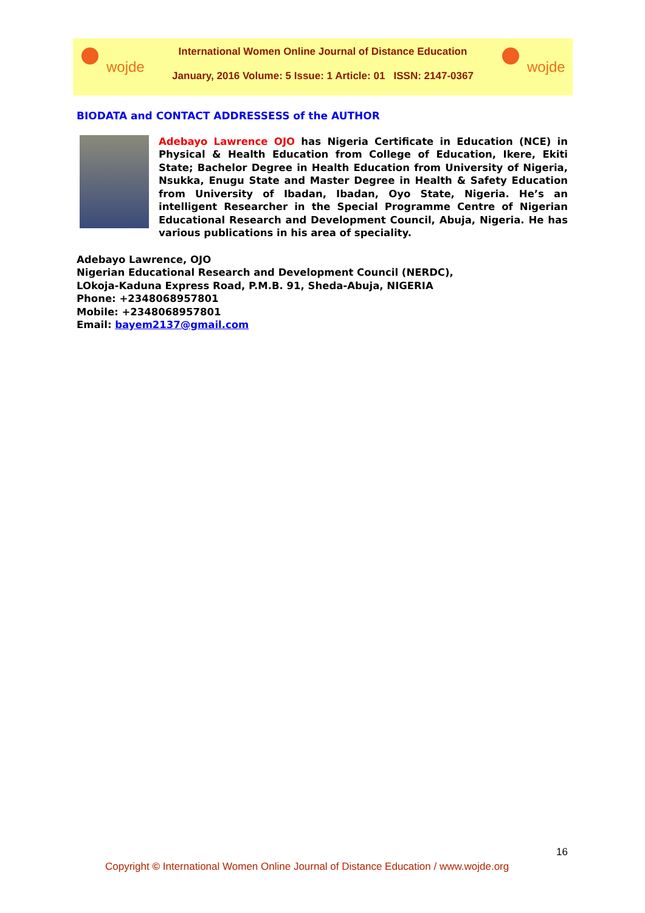wojde
International Women Online Journal of Distance Education
January, 2016 Volume: 5 Issue: 1 Article: 01 ISSN: 2147-0367
wojde
BIODATA and CONTACT ADDRESSESS of the AUTHOR
Adebayo Lawrence OJO has Nigeria Certificate in Education (NCE) in Physical & Health Education from College of Education, Ikere, Ekiti State; Bachelor Degree in Health Education from University of Nigeria, Nsukka, Enugu State and Master Degree in Health & Safety Education from University of Ibadan, Ibadan, Oyo State, Nigeria. He’s an intelligent Researcher in the Special Programme Centre of Nigerian Educational Research and Development Council, Abuja, Nigeria. He has various publications in his area of speciality.
Adebayo Lawrence, OJO
Nigerian Educational Research and Development Council (NERDC),
LOkoja-Kaduna Express Road, P.M.B. 91, Sheda-Abuja, NIGERIA
Phone: +2348068957801
Mobile: +2348068957801
Email: bayem2137@gmail.com
16
Copyright © International Women Online Journal of Distance Education / www.wojde.org